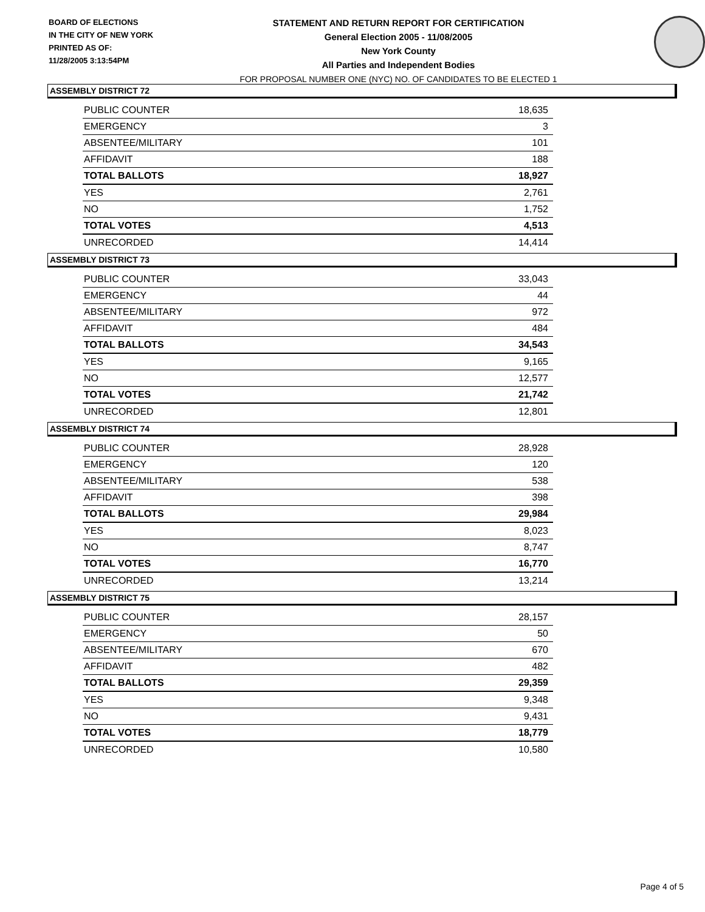BOARD OF ELECTIONS
IN THE CITY OF NEW YORK
PRINTED AS OF:
11/28/2005 3:13:54PM
STATEMENT AND RETURN REPORT FOR CERTIFICATION
General Election 2005 - 11/08/2005
New York County
All Parties and Independent Bodies
FOR PROPOSAL NUMBER ONE (NYC) NO. OF CANDIDATES TO BE ELECTED 1
ASSEMBLY DISTRICT 72
| PUBLIC COUNTER | 18,635 |
| EMERGENCY | 3 |
| ABSENTEE/MILITARY | 101 |
| AFFIDAVIT | 188 |
| TOTAL BALLOTS | 18,927 |
| YES | 2,761 |
| NO | 1,752 |
| TOTAL VOTES | 4,513 |
| UNRECORDED | 14,414 |
ASSEMBLY DISTRICT 73
| PUBLIC COUNTER | 33,043 |
| EMERGENCY | 44 |
| ABSENTEE/MILITARY | 972 |
| AFFIDAVIT | 484 |
| TOTAL BALLOTS | 34,543 |
| YES | 9,165 |
| NO | 12,577 |
| TOTAL VOTES | 21,742 |
| UNRECORDED | 12,801 |
ASSEMBLY DISTRICT 74
| PUBLIC COUNTER | 28,928 |
| EMERGENCY | 120 |
| ABSENTEE/MILITARY | 538 |
| AFFIDAVIT | 398 |
| TOTAL BALLOTS | 29,984 |
| YES | 8,023 |
| NO | 8,747 |
| TOTAL VOTES | 16,770 |
| UNRECORDED | 13,214 |
ASSEMBLY DISTRICT 75
| PUBLIC COUNTER | 28,157 |
| EMERGENCY | 50 |
| ABSENTEE/MILITARY | 670 |
| AFFIDAVIT | 482 |
| TOTAL BALLOTS | 29,359 |
| YES | 9,348 |
| NO | 9,431 |
| TOTAL VOTES | 18,779 |
| UNRECORDED | 10,580 |
Page 4 of 5